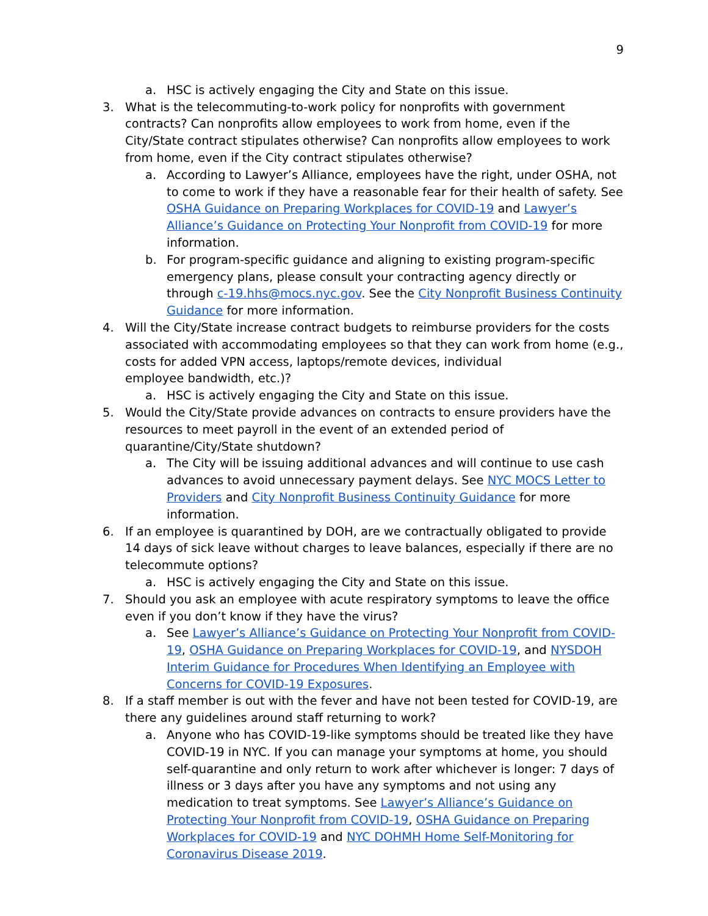9
a. HSC is actively engaging the City and State on this issue.
3. What is the telecommuting-to-work policy for nonprofits with government contracts? Can nonprofits allow employees to work from home, even if the City/State contract stipulates otherwise? Can nonprofits allow employees to work from home, even if the City contract stipulates otherwise?
a. According to Lawyer’s Alliance, employees have the right, under OSHA, not to come to work if they have a reasonable fear for their health of safety. See OSHA Guidance on Preparing Workplaces for COVID-19 and Lawyer’s Alliance’s Guidance on Protecting Your Nonprofit from COVID-19 for more information.
b. For program-specific guidance and aligning to existing program-specific emergency plans, please consult your contracting agency directly or through c-19.hhs@mocs.nyc.gov. See the City Nonprofit Business Continuity Guidance for more information.
4. Will the City/State increase contract budgets to reimburse providers for the costs associated with accommodating employees so that they can work from home (e.g., costs for added VPN access, laptops/remote devices, individual
employee bandwidth, etc.)?
a. HSC is actively engaging the City and State on this issue.
5. Would the City/State provide advances on contracts to ensure providers have the resources to meet payroll in the event of an extended period of
quarantine/City/State shutdown?
a. The City will be issuing additional advances and will continue to use cash advances to avoid unnecessary payment delays. See NYC MOCS Letter to Providers and City Nonprofit Business Continuity Guidance for more information.
6. If an employee is quarantined by DOH, are we contractually obligated to provide 14 days of sick leave without charges to leave balances, especially if there are no telecommute options?
a. HSC is actively engaging the City and State on this issue.
7. Should you ask an employee with acute respiratory symptoms to leave the office even if you don’t know if they have the virus?
a. See Lawyer’s Alliance’s Guidance on Protecting Your Nonprofit from COVID-19, OSHA Guidance on Preparing Workplaces for COVID-19, and NYSDOH Interim Guidance for Procedures When Identifying an Employee with Concerns for COVID-19 Exposures.
8. If a staff member is out with the fever and have not been tested for COVID-19, are there any guidelines around staff returning to work?
a. Anyone who has COVID-19-like symptoms should be treated like they have COVID-19 in NYC. If you can manage your symptoms at home, you should self-quarantine and only return to work after whichever is longer: 7 days of illness or 3 days after you have any symptoms and not using any medication to treat symptoms. See Lawyer’s Alliance’s Guidance on Protecting Your Nonprofit from COVID-19, OSHA Guidance on Preparing Workplaces for COVID-19 and NYC DOHMH Home Self-Monitoring for Coronavirus Disease 2019.